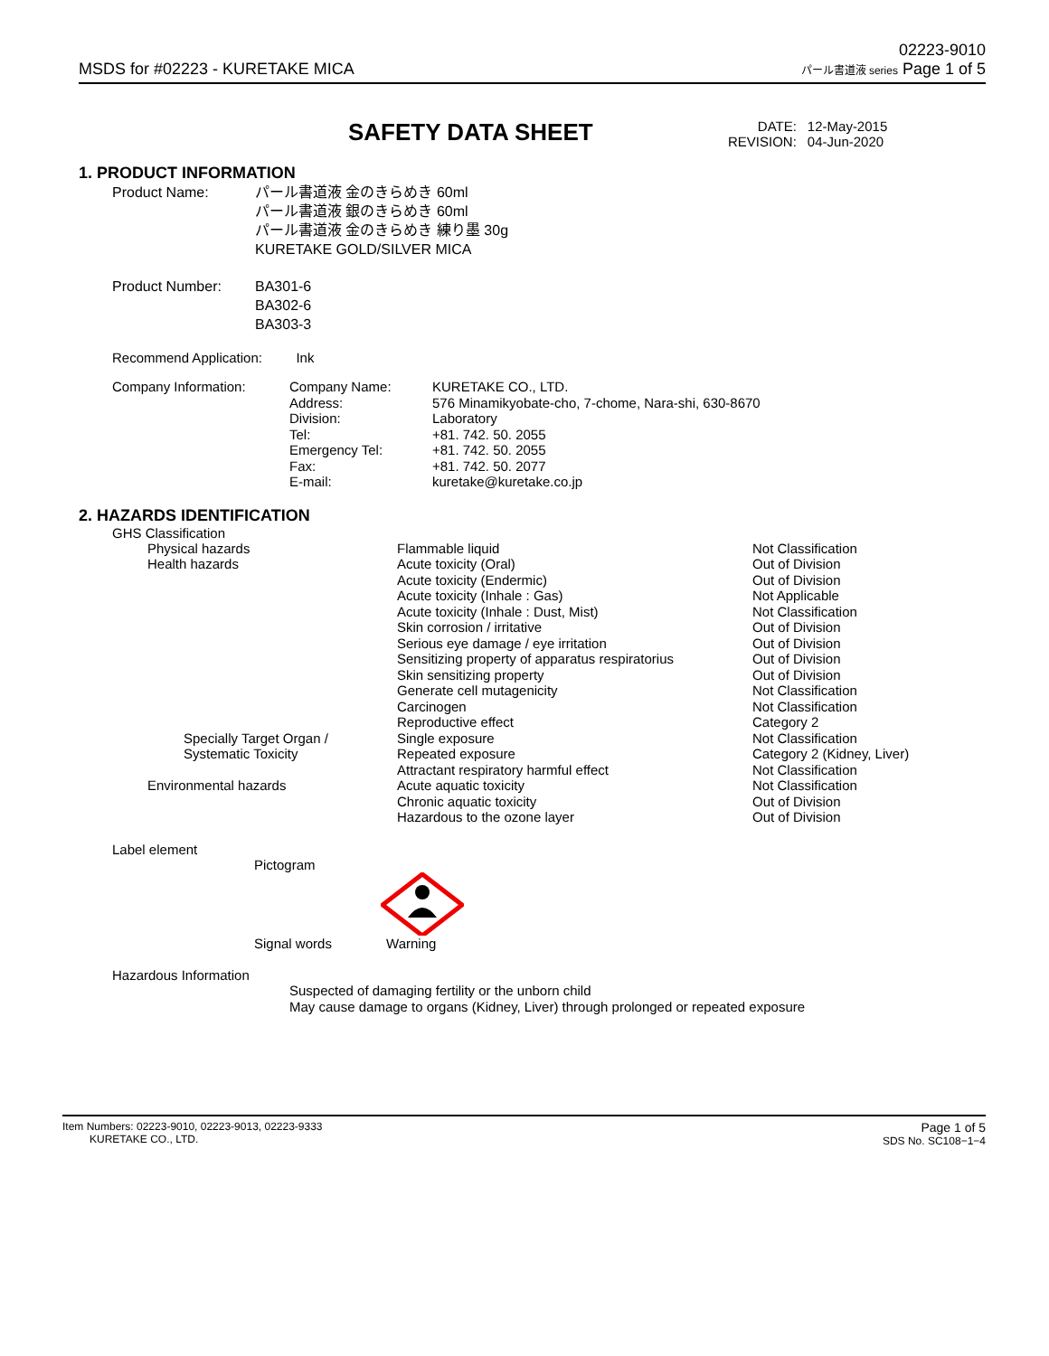MSDS for #02223 - KURETAKE MICA
02223-9010
パール書道液 series Page 1 of 5
SAFETY DATA SHEET
| DATE: | 12-May-2015 |
| REVISION: | 04-Jun-2020 |
1. PRODUCT INFORMATION
| Product Name: | パール書道液 金のきらめき 60ml パール書道液 銀のきらめき 60ml パール書道液 金のきらめき 練り墨 30g KURETAKE GOLD/SILVER MICA |
| Product Number: | BA301-6 BA302-6 BA303-3 |
Recommend Application: Ink
| Company Information: | Company Name: Address: Division: Tel: Emergency Tel: Fax: E-mail: | KURETAKE CO., LTD. 576 Minamikyobate-cho, 7-chome, Nara-shi, 630-8670 Laboratory +81. 742. 50. 2055 +81. 742. 50. 2055 +81. 742. 50. 2077 kuretake@kuretake.co.jp |
2. HAZARDS IDENTIFICATION
GHS Classification
| Physical hazards | Flammable liquid | Not Classification |
| Health hazards | Acute toxicity (Oral) | Out of Division |
| | Acute toxicity (Endermic) | Out of Division |
| | Acute toxicity (Inhale : Gas) | Not Applicable |
| | Acute toxicity (Inhale : Dust, Mist) | Not Classification |
| | Skin corrosion / irritative | Out of Division |
| | Serious eye damage / eye irritation | Out of Division |
| | Sensitizing property of apparatus respiratorius | Out of Division |
| | Skin sensitizing property | Out of Division |
| | Generate cell mutagenicity | Not Classification |
| | Carcinogen | Not Classification |
| | Reproductive effect | Category 2 |
| Specially Target Organ / | Single exposure | Not Classification |
| Systematic Toxicity | Repeated exposure | Category 2 (Kidney, Liver) |
| | Attractant respiratory harmful effect | Not Classification |
| Environmental hazards | Acute aquatic toxicity | Not Classification |
| | Chronic aquatic toxicity | Out of Division |
| | Hazardous to the ozone layer | Out of Division |
Label element
Pictogram
Signal words Warning
Hazardous Information
Suspected of damaging fertility or the unborn child
May cause damage to organs (Kidney, Liver) through prolonged or repeated exposure
Item Numbers: 02223-9010, 02223-9013, 02223-9333
KURETAKE CO., LTD.
Page 1 of 5
SDS No. SC108−1−4